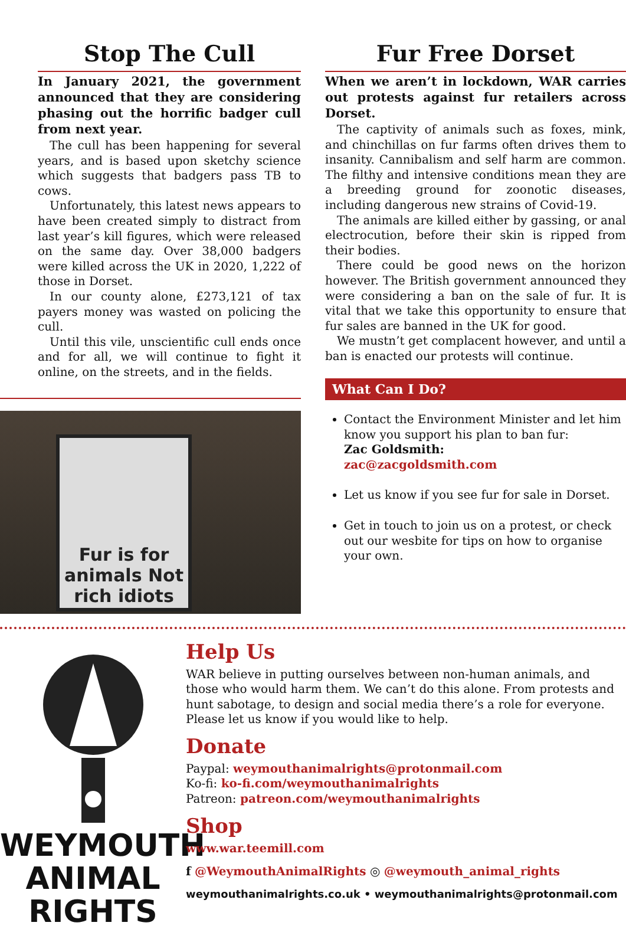Stop The Cull
In January 2021, the government announced that they are considering phasing out the horrific badger cull from next year.
The cull has been happening for several years, and is based upon sketchy science which suggests that badgers pass TB to cows.
Unfortunately, this latest news appears to have been created simply to distract from last year’s kill figures, which were released on the same day. Over 38,000 badgers were killed across the UK in 2020, 1,222 of those in Dorset.
In our county alone, £273,121 of tax payers money was wasted on policing the cull.
Until this vile, unscientific cull ends once and for all, we will continue to fight it online, on the streets, and in the fields.
Fur is for animals Not rich idiots
Fur Free Dorset
When we aren’t in lockdown, WAR carries out protests against fur retailers across Dorset.
The captivity of animals such as foxes, mink, and chinchillas on fur farms often drives them to insanity. Cannibalism and self harm are common. The filthy and intensive conditions mean they are a breeding ground for zoonotic diseases, including dangerous new strains of Covid-19.
The animals are killed either by gassing, or anal electrocution, before their skin is ripped from their bodies.
There could be good news on the horizon however. The British government announced they were considering a ban on the sale of fur. It is vital that we take this opportunity to ensure that fur sales are banned in the UK for good.
We mustn’t get complacent however, and until a ban is enacted our protests will continue.
What Can I Do?
Contact the Environment Minister and let him know you support his plan to ban fur:
Zac Goldsmith:
zac@zacgoldsmith.com
Let us know if you see fur for sale in Dorset.
Get in touch to join us on a protest, or check out our wesbite for tips on how to organise your own.
WEYMOUTH
ANIMAL RIGHTS
Help Us
WAR believe in putting ourselves between non-human animals, and those who would harm them. We can’t do this alone. From protests and hunt sabotage, to design and social media there’s a role for everyone. Please let us know if you would like to help.
Donate
Paypal: weymouthanimalrights@protonmail.com
Ko-fi: ko-fi.com/weymouthanimalrights
Patreon: patreon.com/weymouthanimalrights
Shop
www.war.teemill.com
f @WeymouthAnimalRights ◎ @weymouth_animal_rights
weymouthanimalrights.co.uk • weymouthanimalrights@protonmail.com